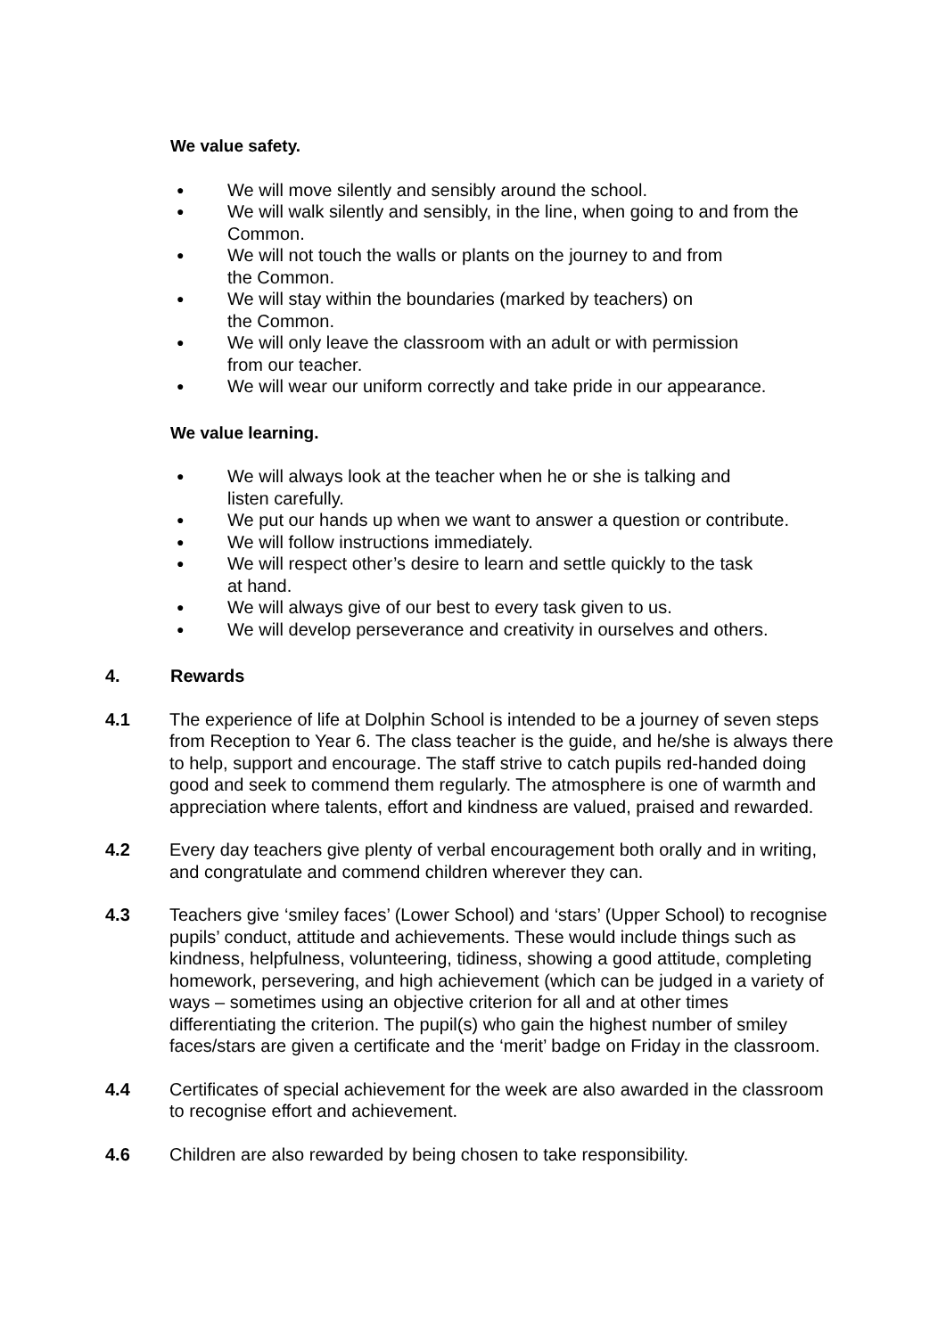We value safety.
● We will move silently and sensibly around the school.
● We will walk silently and sensibly, in the line, when going to and from the Common.
● We will not touch the walls or plants on the journey to and from
the Common.
● We will stay within the boundaries (marked by teachers) on
the Common.
● We will only leave the classroom with an adult or with permission
from our teacher.
● We will wear our uniform correctly and take pride in our appearance.
We value learning.
● We will always look at the teacher when he or she is talking and
listen carefully.
● We put our hands up when we want to answer a question or contribute.
● We will follow instructions immediately.
● We will respect other’s desire to learn and settle quickly to the task
at hand.
● We will always give of our best to every task given to us.
● We will develop perseverance and creativity in ourselves and others.
4. Rewards
4.1 The experience of life at Dolphin School is intended to be a journey of seven steps from Reception to Year 6. The class teacher is the guide, and he/she is always there to help, support and encourage. The staff strive to catch pupils red-handed doing good and seek to commend them regularly. The atmosphere is one of warmth and appreciation where talents, effort and kindness are valued, praised and rewarded.
4.2 Every day teachers give plenty of verbal encouragement both orally and in writing, and congratulate and commend children wherever they can.
4.3 Teachers give ‘smiley faces’ (Lower School) and ‘stars’ (Upper School) to recognise pupils’ conduct, attitude and achievements. These would include things such as kindness, helpfulness, volunteering, tidiness, showing a good attitude, completing homework, persevering, and high achievement (which can be judged in a variety of ways – sometimes using an objective criterion for all and at other times differentiating the criterion. The pupil(s) who gain the highest number of smiley faces/stars are given a certificate and the ‘merit’ badge on Friday in the classroom.
4.4 Certificates of special achievement for the week are also awarded in the classroom to recognise effort and achievement.
4.6 Children are also rewarded by being chosen to take responsibility.